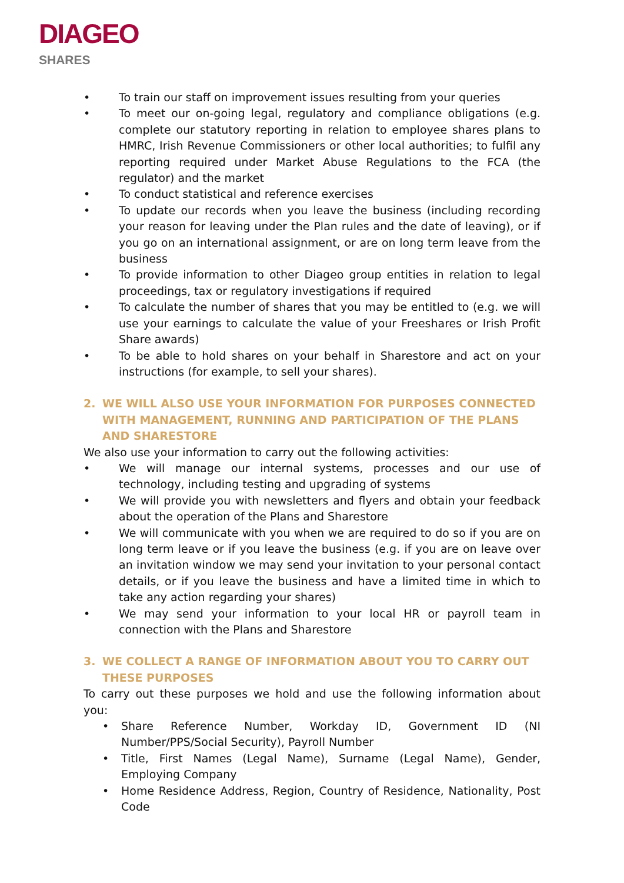DIAGEO
SHARES
• To train our staff on improvement issues resulting from your queries
• To meet our on-going legal, regulatory and compliance obligations (e.g. complete our statutory reporting in relation to employee shares plans to HMRC, Irish Revenue Commissioners or other local authorities; to fulfil any reporting required under Market Abuse Regulations to the FCA (the regulator) and the market
• To conduct statistical and reference exercises
• To update our records when you leave the business (including recording your reason for leaving under the Plan rules and the date of leaving), or if you go on an international assignment, or are on long term leave from the business
• To provide information to other Diageo group entities in relation to legal proceedings, tax or regulatory investigations if required
• To calculate the number of shares that you may be entitled to (e.g. we will use your earnings to calculate the value of your Freeshares or Irish Profit Share awards)
• To be able to hold shares on your behalf in Sharestore and act on your instructions (for example, to sell your shares).
2. WE WILL ALSO USE YOUR INFORMATION FOR PURPOSES CONNECTED WITH MANAGEMENT, RUNNING AND PARTICIPATION OF THE PLANS AND SHARESTORE
We also use your information to carry out the following activities:
• We will manage our internal systems, processes and our use of technology, including testing and upgrading of systems
• We will provide you with newsletters and flyers and obtain your feedback about the operation of the Plans and Sharestore
• We will communicate with you when we are required to do so if you are on long term leave or if you leave the business (e.g. if you are on leave over an invitation window we may send your invitation to your personal contact details, or if you leave the business and have a limited time in which to take any action regarding your shares)
• We may send your information to your local HR or payroll team in connection with the Plans and Sharestore
3. WE COLLECT A RANGE OF INFORMATION ABOUT YOU TO CARRY OUT THESE PURPOSES
To carry out these purposes we hold and use the following information about you:
• Share Reference Number, Workday ID, Government ID (NI Number/PPS/Social Security), Payroll Number
• Title, First Names (Legal Name), Surname (Legal Name), Gender, Employing Company
• Home Residence Address, Region, Country of Residence, Nationality, Post Code